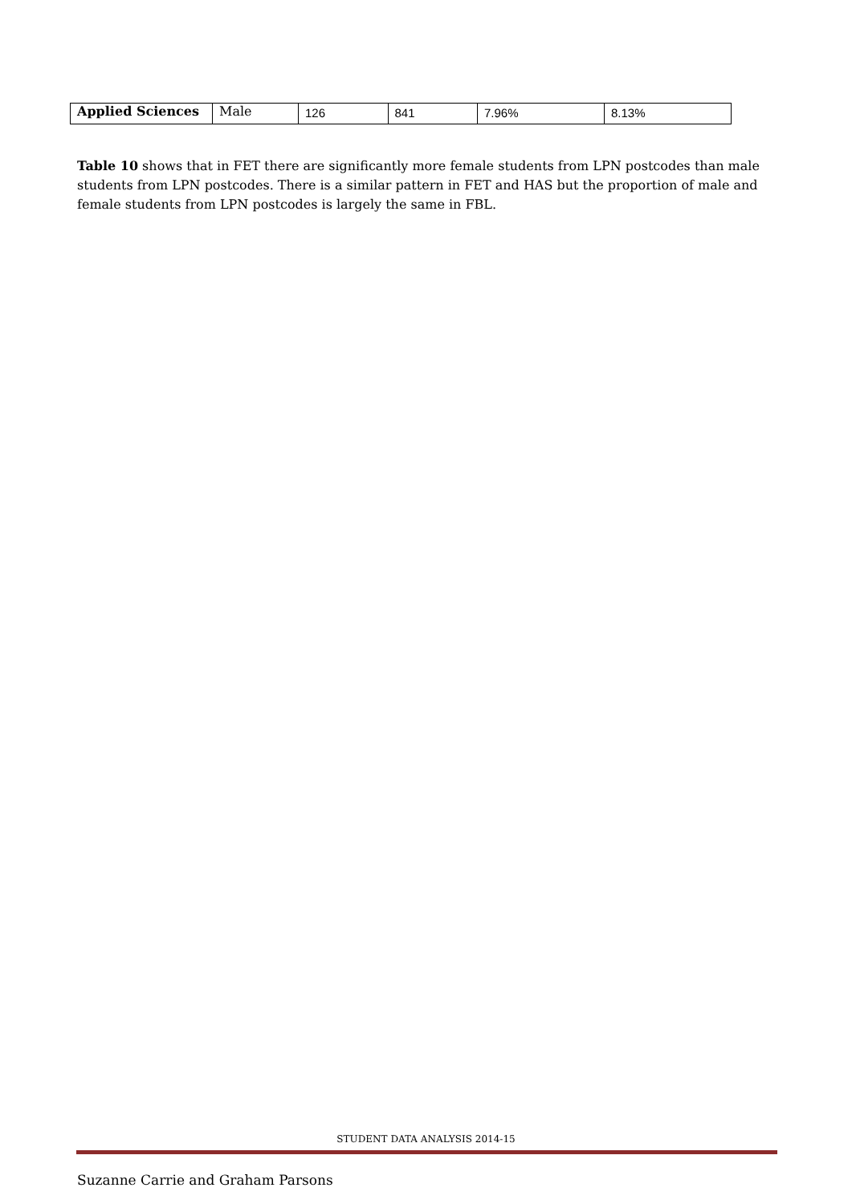| Applied Sciences | Male | 126 | 841 | 7.96% | 8.13% |
Table 10 shows that in FET there are significantly more female students from LPN postcodes than male students from LPN postcodes. There is a similar pattern in FET and HAS but the proportion of male and female students from LPN postcodes is largely the same in FBL.
STUDENT DATA ANALYSIS 2014-15
Suzanne Carrie and Graham Parsons